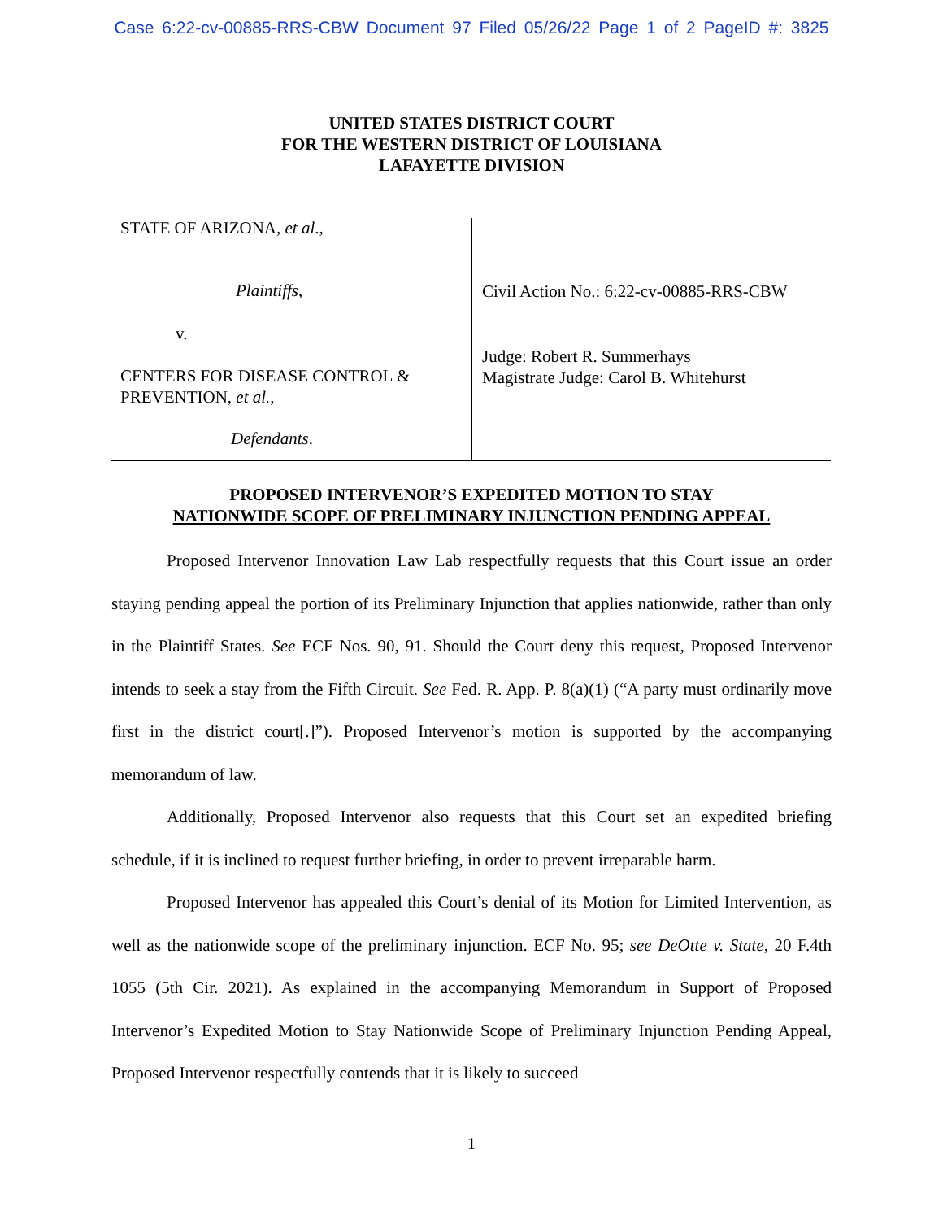Case 6:22-cv-00885-RRS-CBW Document 97 Filed 05/26/22 Page 1 of 2 PageID #: 3825
UNITED STATES DISTRICT COURT
FOR THE WESTERN DISTRICT OF LOUISIANA
LAFAYETTE DIVISION
STATE OF ARIZONA, et al.,
Plaintiffs,
v.
CENTERS FOR DISEASE CONTROL &
PREVENTION, et al.,
Defendants.
Civil Action No.: 6:22-cv-00885-RRS-CBW
Judge: Robert R. Summerhays
Magistrate Judge: Carol B. Whitehurst
PROPOSED INTERVENOR’S EXPEDITED MOTION TO STAY
NATIONWIDE SCOPE OF PRELIMINARY INJUNCTION PENDING APPEAL
Proposed Intervenor Innovation Law Lab respectfully requests that this Court issue an order staying pending appeal the portion of its Preliminary Injunction that applies nationwide, rather than only in the Plaintiff States. See ECF Nos. 90, 91. Should the Court deny this request, Proposed Intervenor intends to seek a stay from the Fifth Circuit. See Fed. R. App. P. 8(a)(1) (“A party must ordinarily move first in the district court[.]”). Proposed Intervenor’s motion is supported by the accompanying memorandum of law.
Additionally, Proposed Intervenor also requests that this Court set an expedited briefing schedule, if it is inclined to request further briefing, in order to prevent irreparable harm.
Proposed Intervenor has appealed this Court’s denial of its Motion for Limited Intervention, as well as the nationwide scope of the preliminary injunction. ECF No. 95; see DeOtte v. State, 20 F.4th 1055 (5th Cir. 2021). As explained in the accompanying Memorandum in Support of Proposed Intervenor’s Expedited Motion to Stay Nationwide Scope of Preliminary Injunction Pending Appeal, Proposed Intervenor respectfully contends that it is likely to succeed
1